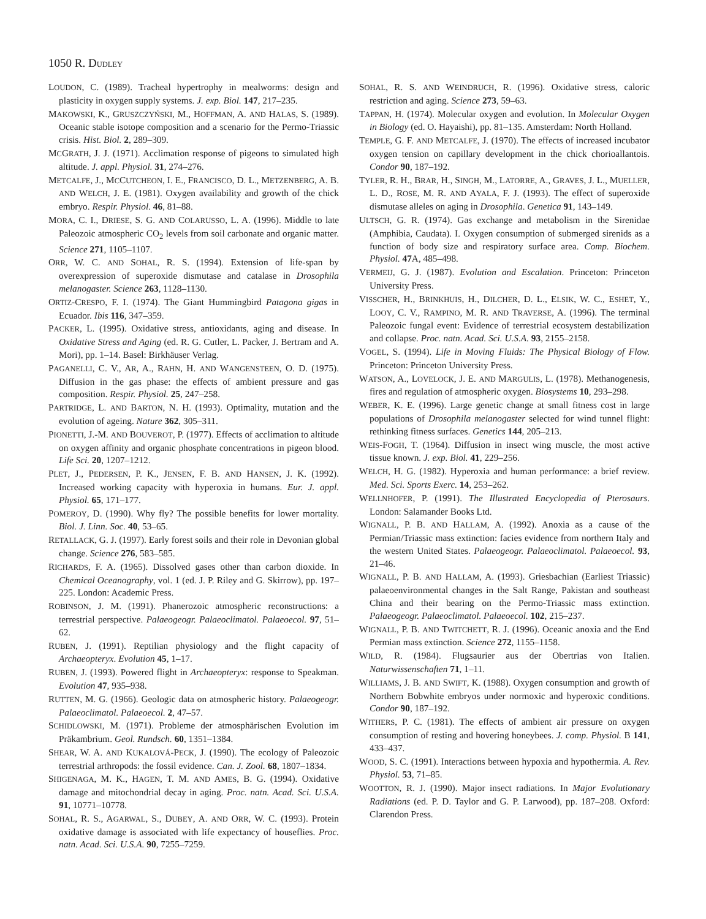1050 R. DUDLEY
LOUDON, C. (1989). Tracheal hypertrophy in mealworms: design and plasticity in oxygen supply systems. J. exp. Biol. 147, 217–235.
MAKOWSKI, K., GRUSZCZYŃSKI, M., HOFFMAN, A. AND HALAS, S. (1989). Oceanic stable isotope composition and a scenario for the Permo-Triassic crisis. Hist. Biol. 2, 289–309.
MCGRATH, J. J. (1971). Acclimation response of pigeons to simulated high altitude. J. appl. Physiol. 31, 274–276.
METCALFE, J., MCCUTCHEON, I. E., FRANCISCO, D. L., METZENBERG, A. B. AND WELCH, J. E. (1981). Oxygen availability and growth of the chick embryo. Respir. Physiol. 46, 81–88.
MORA, C. I., DRIESE, S. G. AND COLARUSSO, L. A. (1996). Middle to late Paleozoic atmospheric CO<sub>2</sub> levels from soil carbonate and organic matter. Science 271, 1105–1107.
ORR, W. C. AND SOHAL, R. S. (1994). Extension of life-span by overexpression of superoxide dismutase and catalase in Drosophila melanogaster. Science 263, 1128–1130.
ORTIZ-CRESPO, F. I. (1974). The Giant Hummingbird Patagona gigas in Ecuador. Ibis 116, 347–359.
PACKER, L. (1995). Oxidative stress, antioxidants, aging and disease. In Oxidative Stress and Aging (ed. R. G. Cutler, L. Packer, J. Bertram and A. Mori), pp. 1–14. Basel: Birkhäuser Verlag.
PAGANELLI, C. V., AR, A., RAHN, H. AND WANGENSTEEN, O. D. (1975). Diffusion in the gas phase: the effects of ambient pressure and gas composition. Respir. Physiol. 25, 247–258.
PARTRIDGE, L. AND BARTON, N. H. (1993). Optimality, mutation and the evolution of ageing. Nature 362, 305–311.
PIONETTI, J.-M. AND BOUVEROT, P. (1977). Effects of acclimation to altitude on oxygen affinity and organic phosphate concentrations in pigeon blood. Life Sci. 20, 1207–1212.
PLET, J., PEDERSEN, P. K., JENSEN, F. B. AND HANSEN, J. K. (1992). Increased working capacity with hyperoxia in humans. Eur. J. appl. Physiol. 65, 171–177.
POMEROY, D. (1990). Why fly? The possible benefits for lower mortality. Biol. J. Linn. Soc. 40, 53–65.
RETALLACK, G. J. (1997). Early forest soils and their role in Devonian global change. Science 276, 583–585.
RICHARDS, F. A. (1965). Dissolved gases other than carbon dioxide. In Chemical Oceanography, vol. 1 (ed. J. P. Riley and G. Skirrow), pp. 197–225. London: Academic Press.
ROBINSON, J. M. (1991). Phanerozoic atmospheric reconstructions: a terrestrial perspective. Palaeogeogr. Palaeoclimatol. Palaeoecol. 97, 51–62.
RUBEN, J. (1991). Reptilian physiology and the flight capacity of Archaeopteryx. Evolution 45, 1–17.
RUBEN, J. (1993). Powered flight in Archaeopteryx: response to Speakman. Evolution 47, 935–938.
RUTTEN, M. G. (1966). Geologic data on atmospheric history. Palaeogeogr. Palaeoclimatol. Palaeoecol. 2, 47–57.
SCHIDLOWSKI, M. (1971). Probleme der atmosphärischen Evolution im Präkambrium. Geol. Rundsch. 60, 1351–1384.
SHEAR, W. A. AND KUKALOVÁ-PECK, J. (1990). The ecology of Paleozoic terrestrial arthropods: the fossil evidence. Can. J. Zool. 68, 1807–1834.
SHIGENAGA, M. K., HAGEN, T. M. AND AMES, B. G. (1994). Oxidative damage and mitochondrial decay in aging. Proc. natn. Acad. Sci. U.S.A. 91, 10771–10778.
SOHAL, R. S., AGARWAL, S., DUBEY, A. AND ORR, W. C. (1993). Protein oxidative damage is associated with life expectancy of houseflies. Proc. natn. Acad. Sci. U.S.A. 90, 7255–7259.
SOHAL, R. S. AND WEINDRUCH, R. (1996). Oxidative stress, caloric restriction and aging. Science 273, 59–63.
TAPPAN, H. (1974). Molecular oxygen and evolution. In Molecular Oxygen in Biology (ed. O. Hayaishi), pp. 81–135. Amsterdam: North Holland.
TEMPLE, G. F. AND METCALFE, J. (1970). The effects of increased incubator oxygen tension on capillary development in the chick chorioallantois. Condor 90, 187–192.
TYLER, R. H., BRAR, H., SINGH, M., LATORRE, A., GRAVES, J. L., MUELLER, L. D., ROSE, M. R. AND AYALA, F. J. (1993). The effect of superoxide dismutase alleles on aging in Drosophila. Genetica 91, 143–149.
ULTSCH, G. R. (1974). Gas exchange and metabolism in the Sirenidae (Amphibia, Caudata). I. Oxygen consumption of submerged sirenids as a function of body size and respiratory surface area. Comp. Biochem. Physiol. 47 A, 485–498.
VERMEIJ, G. J. (1987). Evolution and Escalation. Princeton: Princeton University Press.
VISSCHER, H., BRINKHUIS, H., DILCHER, D. L., ELSIK, W. C., ESHET, Y., LOOY, C. V., RAMPINO, M. R. AND TRAVERSE, A. (1996). The terminal Paleozoic fungal event: Evidence of terrestrial ecosystem destabilization and collapse. Proc. natn. Acad. Sci. U.S.A. 93, 2155–2158.
VOGEL, S. (1994). Life in Moving Fluids: The Physical Biology of Flow. Princeton: Princeton University Press.
WATSON, A., LOVELOCK, J. E. AND MARGULIS, L. (1978). Methanogenesis, fires and regulation of atmospheric oxygen. Biosystems 10, 293–298.
WEBER, K. E. (1996). Large genetic change at small fitness cost in large populations of Drosophila melanogaster selected for wind tunnel flight: rethinking fitness surfaces. Genetics 144, 205–213.
WEIS-FOGH, T. (1964). Diffusion in insect wing muscle, the most active tissue known. J. exp. Biol. 41, 229–256.
WELCH, H. G. (1982). Hyperoxia and human performance: a brief review. Med. Sci. Sports Exerc. 14, 253–262.
WELLNHOFER, P. (1991). The Illustrated Encyclopedia of Pterosaurs. London: Salamander Books Ltd.
WIGNALL, P. B. AND HALLAM, A. (1992). Anoxia as a cause of the Permian/Triassic mass extinction: facies evidence from northern Italy and the western United States. Palaeogeogr. Palaeoclimatol. Palaeoecol. 93, 21–46.
WIGNALL, P. B. AND HALLAM, A. (1993). Griesbachian (Earliest Triassic) palaeoenvironmental changes in the Salt Range, Pakistan and southeast China and their bearing on the Permo-Triassic mass extinction. Palaeogeogr. Palaeoclimatol. Palaeoecol. 102, 215–237.
WIGNALL, P. B. AND TWITCHETT, R. J. (1996). Oceanic anoxia and the End Permian mass extinction. Science 272, 1155–1158.
WILD, R. (1984). Flugsaurier aus der Obertrias von Italien. Naturwissenschaften 71, 1–11.
WILLIAMS, J. B. AND SWIFT, K. (1988). Oxygen consumption and growth of Northern Bobwhite embryos under normoxic and hyperoxic conditions. Condor 90, 187–192.
WITHERS, P. C. (1981). The effects of ambient air pressure on oxygen consumption of resting and hovering honeybees. J. comp. Physiol. B 141, 433–437.
WOOD, S. C. (1991). Interactions between hypoxia and hypothermia. A. Rev. Physiol. 53, 71–85.
WOOTTON, R. J. (1990). Major insect radiations. In Major Evolutionary Radiations (ed. P. D. Taylor and G. P. Larwood), pp. 187–208. Oxford: Clarendon Press.